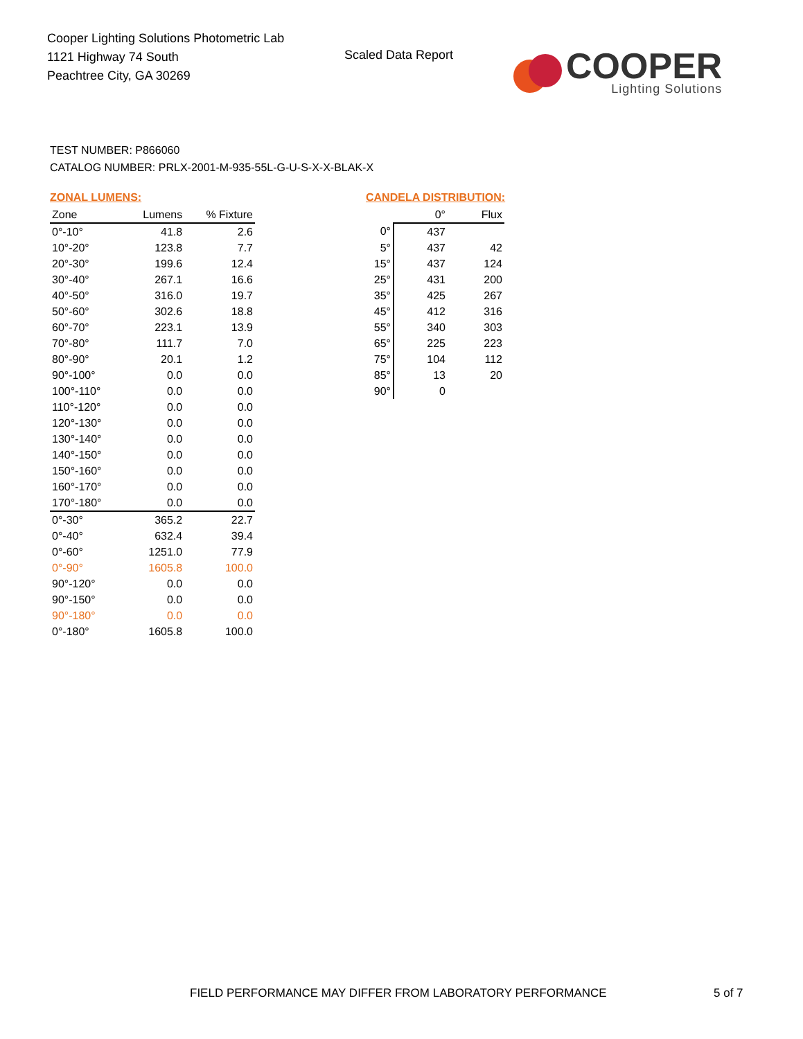Cooper Lighting Solutions Photometric Lab
1121 Highway 74 South
Peachtree City, GA 30269
Scaled Data Report
COOPER
Lighting Solutions
TEST NUMBER: P866060
CATALOG NUMBER: PRLX-2001-M-935-55L-G-U-S-X-X-BLAK-X
ZONAL LUMENS:
| Zone | Lumens | % Fixture |
| --- | --- | --- |
| 0°-10° | 41.8 | 2.6 |
| 10°-20° | 123.8 | 7.7 |
| 20°-30° | 199.6 | 12.4 |
| 30°-40° | 267.1 | 16.6 |
| 40°-50° | 316.0 | 19.7 |
| 50°-60° | 302.6 | 18.8 |
| 60°-70° | 223.1 | 13.9 |
| 70°-80° | 111.7 | 7.0 |
| 80°-90° | 20.1 | 1.2 |
| 90°-100° | 0.0 | 0.0 |
| 100°-110° | 0.0 | 0.0 |
| 110°-120° | 0.0 | 0.0 |
| 120°-130° | 0.0 | 0.0 |
| 130°-140° | 0.0 | 0.0 |
| 140°-150° | 0.0 | 0.0 |
| 150°-160° | 0.0 | 0.0 |
| 160°-170° | 0.0 | 0.0 |
| 170°-180° | 0.0 | 0.0 |
| 0°-30° | 365.2 | 22.7 |
| 0°-40° | 632.4 | 39.4 |
| 0°-60° | 1251.0 | 77.9 |
| 0°-90° | 1605.8 | 100.0 |
| 90°-120° | 0.0 | 0.0 |
| 90°-150° | 0.0 | 0.0 |
| 90°-180° | 0.0 | 0.0 |
| 0°-180° | 1605.8 | 100.0 |
CANDELA DISTRIBUTION:
| | 0° | Flux |
| --- | --- | --- |
| 0° | 437 | |
| 5° | 437 | 42 |
| 15° | 437 | 124 |
| 25° | 431 | 200 |
| 35° | 425 | 267 |
| 45° | 412 | 316 |
| 55° | 340 | 303 |
| 65° | 225 | 223 |
| 75° | 104 | 112 |
| 85° | 13 | 20 |
| 90° | 0 | |
FIELD PERFORMANCE MAY DIFFER FROM LABORATORY PERFORMANCE
5 of 7